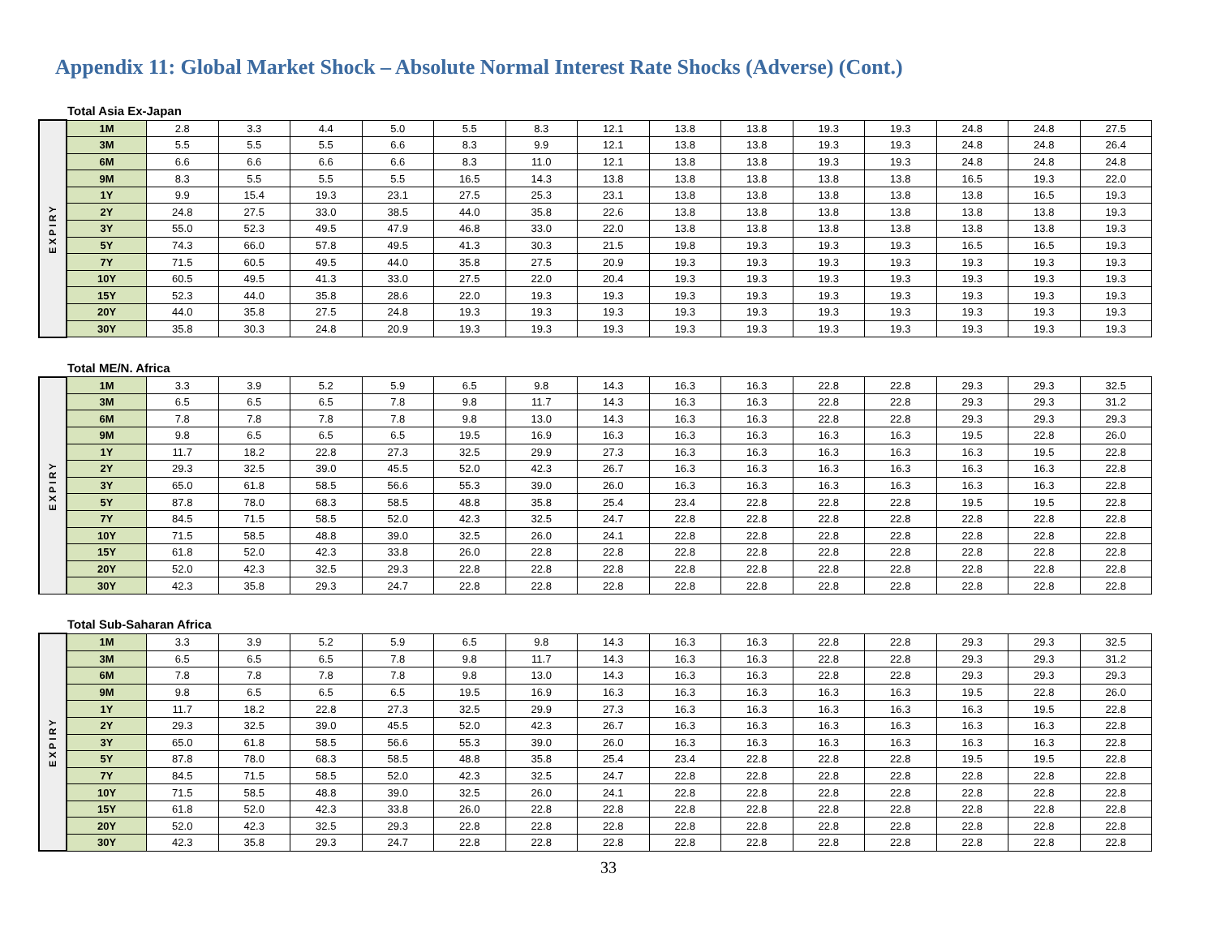Appendix 11: Global Market Shock – Absolute Normal Interest Rate Shocks (Adverse) (Cont.)
Total Asia Ex-Japan
| EXPIRY | 1M | 2.8 | 3.3 | 4.4 | 5.0 | 5.5 | 8.3 | 12.1 | 13.8 | 13.8 | 19.3 | 19.3 | 24.8 | 24.8 | 27.5 |
| | 3M | 5.5 | 5.5 | 5.5 | 6.6 | 8.3 | 9.9 | 12.1 | 13.8 | 13.8 | 19.3 | 19.3 | 24.8 | 24.8 | 26.4 |
| | 6M | 6.6 | 6.6 | 6.6 | 6.6 | 8.3 | 11.0 | 12.1 | 13.8 | 13.8 | 19.3 | 19.3 | 24.8 | 24.8 | 24.8 |
| | 9M | 8.3 | 5.5 | 5.5 | 5.5 | 16.5 | 14.3 | 13.8 | 13.8 | 13.8 | 13.8 | 13.8 | 16.5 | 19.3 | 22.0 |
| | 1Y | 9.9 | 15.4 | 19.3 | 23.1 | 27.5 | 25.3 | 23.1 | 13.8 | 13.8 | 13.8 | 13.8 | 13.8 | 16.5 | 19.3 |
| | 2Y | 24.8 | 27.5 | 33.0 | 38.5 | 44.0 | 35.8 | 22.6 | 13.8 | 13.8 | 13.8 | 13.8 | 13.8 | 13.8 | 19.3 |
| | 3Y | 55.0 | 52.3 | 49.5 | 47.9 | 46.8 | 33.0 | 22.0 | 13.8 | 13.8 | 13.8 | 13.8 | 13.8 | 13.8 | 19.3 |
| | 5Y | 74.3 | 66.0 | 57.8 | 49.5 | 41.3 | 30.3 | 21.5 | 19.8 | 19.3 | 19.3 | 19.3 | 16.5 | 16.5 | 19.3 |
| | 7Y | 71.5 | 60.5 | 49.5 | 44.0 | 35.8 | 27.5 | 20.9 | 19.3 | 19.3 | 19.3 | 19.3 | 19.3 | 19.3 | 19.3 |
| | 10Y | 60.5 | 49.5 | 41.3 | 33.0 | 27.5 | 22.0 | 20.4 | 19.3 | 19.3 | 19.3 | 19.3 | 19.3 | 19.3 | 19.3 |
| | 15Y | 52.3 | 44.0 | 35.8 | 28.6 | 22.0 | 19.3 | 19.3 | 19.3 | 19.3 | 19.3 | 19.3 | 19.3 | 19.3 | 19.3 |
| | 20Y | 44.0 | 35.8 | 27.5 | 24.8 | 19.3 | 19.3 | 19.3 | 19.3 | 19.3 | 19.3 | 19.3 | 19.3 | 19.3 | 19.3 |
| | 30Y | 35.8 | 30.3 | 24.8 | 20.9 | 19.3 | 19.3 | 19.3 | 19.3 | 19.3 | 19.3 | 19.3 | 19.3 | 19.3 | 19.3 |
Total ME/N. Africa
| EXPIRY | 1M | 3.3 | 3.9 | 5.2 | 5.9 | 6.5 | 9.8 | 14.3 | 16.3 | 16.3 | 22.8 | 22.8 | 29.3 | 29.3 | 32.5 |
| | 3M | 6.5 | 6.5 | 6.5 | 7.8 | 9.8 | 11.7 | 14.3 | 16.3 | 16.3 | 22.8 | 22.8 | 29.3 | 29.3 | 31.2 |
| | 6M | 7.8 | 7.8 | 7.8 | 7.8 | 9.8 | 13.0 | 14.3 | 16.3 | 16.3 | 22.8 | 22.8 | 29.3 | 29.3 | 29.3 |
| | 9M | 9.8 | 6.5 | 6.5 | 6.5 | 19.5 | 16.9 | 16.3 | 16.3 | 16.3 | 16.3 | 16.3 | 19.5 | 22.8 | 26.0 |
| | 1Y | 11.7 | 18.2 | 22.8 | 27.3 | 32.5 | 29.9 | 27.3 | 16.3 | 16.3 | 16.3 | 16.3 | 16.3 | 19.5 | 22.8 |
| | 2Y | 29.3 | 32.5 | 39.0 | 45.5 | 52.0 | 42.3 | 26.7 | 16.3 | 16.3 | 16.3 | 16.3 | 16.3 | 16.3 | 22.8 |
| | 3Y | 65.0 | 61.8 | 58.5 | 56.6 | 55.3 | 39.0 | 26.0 | 16.3 | 16.3 | 16.3 | 16.3 | 16.3 | 16.3 | 22.8 |
| | 5Y | 87.8 | 78.0 | 68.3 | 58.5 | 48.8 | 35.8 | 25.4 | 23.4 | 22.8 | 22.8 | 22.8 | 19.5 | 19.5 | 22.8 |
| | 7Y | 84.5 | 71.5 | 58.5 | 52.0 | 42.3 | 32.5 | 24.7 | 22.8 | 22.8 | 22.8 | 22.8 | 22.8 | 22.8 | 22.8 |
| | 10Y | 71.5 | 58.5 | 48.8 | 39.0 | 32.5 | 26.0 | 24.1 | 22.8 | 22.8 | 22.8 | 22.8 | 22.8 | 22.8 | 22.8 |
| | 15Y | 61.8 | 52.0 | 42.3 | 33.8 | 26.0 | 22.8 | 22.8 | 22.8 | 22.8 | 22.8 | 22.8 | 22.8 | 22.8 | 22.8 |
| | 20Y | 52.0 | 42.3 | 32.5 | 29.3 | 22.8 | 22.8 | 22.8 | 22.8 | 22.8 | 22.8 | 22.8 | 22.8 | 22.8 | 22.8 |
| | 30Y | 42.3 | 35.8 | 29.3 | 24.7 | 22.8 | 22.8 | 22.8 | 22.8 | 22.8 | 22.8 | 22.8 | 22.8 | 22.8 | 22.8 |
Total Sub-Saharan Africa
| EXPIRY | 1M | 3.3 | 3.9 | 5.2 | 5.9 | 6.5 | 9.8 | 14.3 | 16.3 | 16.3 | 22.8 | 22.8 | 29.3 | 29.3 | 32.5 |
| | 3M | 6.5 | 6.5 | 6.5 | 7.8 | 9.8 | 11.7 | 14.3 | 16.3 | 16.3 | 22.8 | 22.8 | 29.3 | 29.3 | 31.2 |
| | 6M | 7.8 | 7.8 | 7.8 | 7.8 | 9.8 | 13.0 | 14.3 | 16.3 | 16.3 | 22.8 | 22.8 | 29.3 | 29.3 | 29.3 |
| | 9M | 9.8 | 6.5 | 6.5 | 6.5 | 19.5 | 16.9 | 16.3 | 16.3 | 16.3 | 16.3 | 16.3 | 19.5 | 22.8 | 26.0 |
| | 1Y | 11.7 | 18.2 | 22.8 | 27.3 | 32.5 | 29.9 | 27.3 | 16.3 | 16.3 | 16.3 | 16.3 | 16.3 | 19.5 | 22.8 |
| | 2Y | 29.3 | 32.5 | 39.0 | 45.5 | 52.0 | 42.3 | 26.7 | 16.3 | 16.3 | 16.3 | 16.3 | 16.3 | 16.3 | 22.8 |
| | 3Y | 65.0 | 61.8 | 58.5 | 56.6 | 55.3 | 39.0 | 26.0 | 16.3 | 16.3 | 16.3 | 16.3 | 16.3 | 16.3 | 22.8 |
| | 5Y | 87.8 | 78.0 | 68.3 | 58.5 | 48.8 | 35.8 | 25.4 | 23.4 | 22.8 | 22.8 | 22.8 | 19.5 | 19.5 | 22.8 |
| | 7Y | 84.5 | 71.5 | 58.5 | 52.0 | 42.3 | 32.5 | 24.7 | 22.8 | 22.8 | 22.8 | 22.8 | 22.8 | 22.8 | 22.8 |
| | 10Y | 71.5 | 58.5 | 48.8 | 39.0 | 32.5 | 26.0 | 24.1 | 22.8 | 22.8 | 22.8 | 22.8 | 22.8 | 22.8 | 22.8 |
| | 15Y | 61.8 | 52.0 | 42.3 | 33.8 | 26.0 | 22.8 | 22.8 | 22.8 | 22.8 | 22.8 | 22.8 | 22.8 | 22.8 | 22.8 |
| | 20Y | 52.0 | 42.3 | 32.5 | 29.3 | 22.8 | 22.8 | 22.8 | 22.8 | 22.8 | 22.8 | 22.8 | 22.8 | 22.8 | 22.8 |
| | 30Y | 42.3 | 35.8 | 29.3 | 24.7 | 22.8 | 22.8 | 22.8 | 22.8 | 22.8 | 22.8 | 22.8 | 22.8 | 22.8 | 22.8 |
33